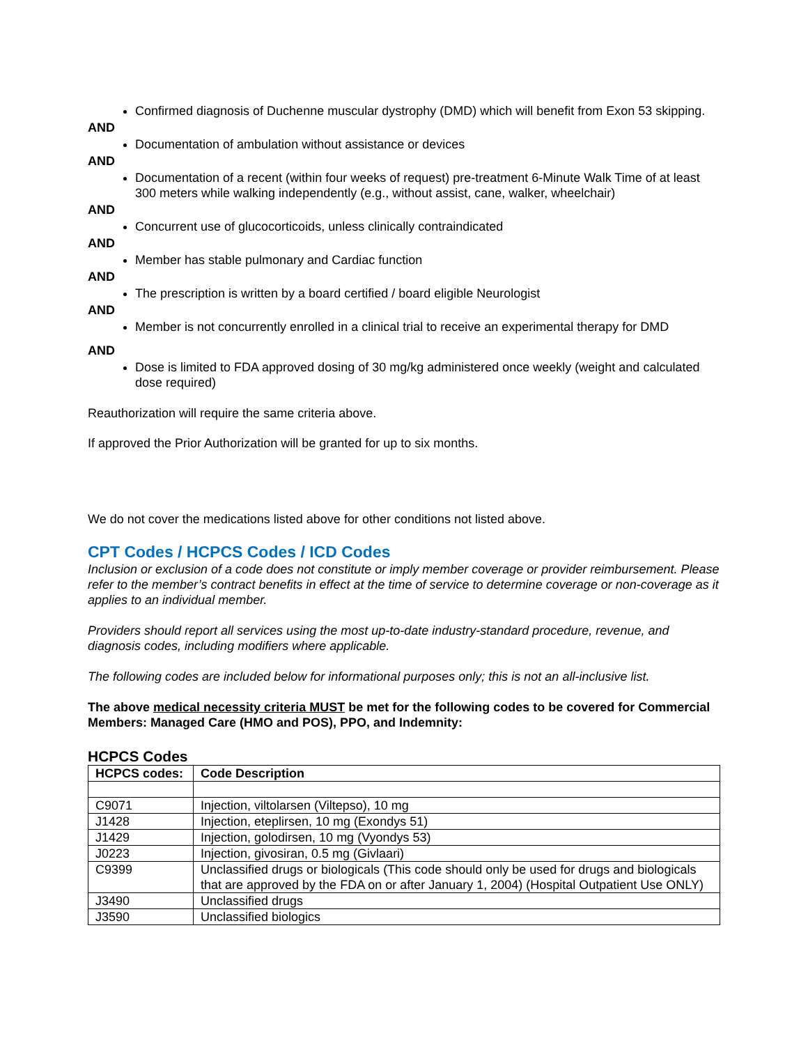Confirmed diagnosis of Duchenne muscular dystrophy (DMD) which will benefit from Exon 53 skipping.
AND
Documentation of ambulation without assistance or devices
AND
Documentation of a recent (within four weeks of request) pre-treatment 6-Minute Walk Time of at least 300 meters while walking independently (e.g., without assist, cane, walker, wheelchair)
AND
Concurrent use of glucocorticoids, unless clinically contraindicated
AND
Member has stable pulmonary and Cardiac function
AND
The prescription is written by a board certified / board eligible Neurologist
AND
Member is not concurrently enrolled in a clinical trial to receive an experimental therapy for DMD
AND
Dose is limited to FDA approved dosing of 30 mg/kg administered once weekly (weight and calculated dose required)
Reauthorization will require the same criteria above.
If approved the Prior Authorization will be granted for up to six months.
We do not cover the medications listed above for other conditions not listed above.
CPT Codes / HCPCS Codes / ICD Codes
Inclusion or exclusion of a code does not constitute or imply member coverage or provider reimbursement. Please refer to the member’s contract benefits in effect at the time of service to determine coverage or non-coverage as it applies to an individual member.
Providers should report all services using the most up-to-date industry-standard procedure, revenue, and diagnosis codes, including modifiers where applicable.
The following codes are included below for informational purposes only; this is not an all-inclusive list.
The above medical necessity criteria MUST be met for the following codes to be covered for Commercial Members: Managed Care (HMO and POS), PPO, and Indemnity:
HCPCS Codes
| HCPCS codes: | Code Description |
| --- | --- |
| C9071 | Injection, viltolarsen (Viltepso), 10 mg |
| J1428 | Injection, eteplirsen, 10 mg (Exondys 51) |
| J1429 | Injection, golodirsen, 10 mg (Vyondys 53) |
| J0223 | Injection, givosiran, 0.5 mg (Givlaari) |
| C9399 | Unclassified drugs or biologicals (This code should only be used for drugs and biologicals that are approved by the FDA on or after January 1, 2004) (Hospital Outpatient Use ONLY) |
| J3490 | Unclassified drugs |
| J3590 | Unclassified biologics |